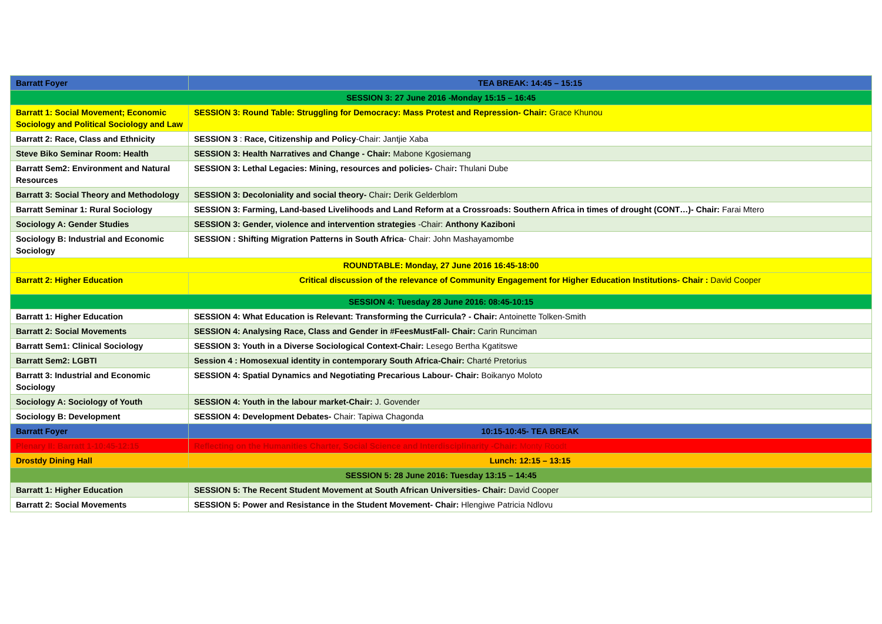| Barratt Foyer | TEA BREAK: 14:45 – 15:15 |
| SESSION 3: 27 June 2016 -Monday 15:15 – 16:45 | |
| Barratt 1: Social Movement; Economic Sociology and Political Sociology and Law | SESSION 3: Round Table: Struggling for Democracy: Mass Protest and Repression- Chair: Grace Khunou |
| Barratt 2: Race, Class and Ethnicity | SESSION 3 : Race, Citizenship and Policy -Chair: Jantjie Xaba |
| Steve Biko Seminar Room: Health | SESSION 3: Health Narratives and Change - Chair: Mabone Kgosiemang |
| Barratt Sem2: Environment and Natural Resources | SESSION 3: Lethal Legacies: Mining, resources and policies- Chair : Thulani Dube |
| Barratt 3: Social Theory and Methodology | SESSION 3: Decoloniality and social theory- Chair : Derik Gelderblom |
| Barratt Seminar 1: Rural Sociology | SESSION 3: Farming, Land-based Livelihoods and Land Reform at a Crossroads: Southern Africa in times of drought (CONT…)- Chair: Farai Mtero |
| Sociology A: Gender Studies | SESSION 3: Gender, violence and intervention strategies -Chair: Anthony Kaziboni |
| Sociology B: Industrial and Economic Sociology | SESSION : Shifting Migration Patterns in South Africa - Chair: John Mashayamombe |
| ROUNDTABLE: Monday, 27 June 2016 16:45-18:00 | |
| Barratt 2: Higher Education | Critical discussion of the relevance of Community Engagement for Higher Education Institutions- Chair : David Cooper |
| SESSION 4: Tuesday 28 June 2016: 08:45-10:15 | |
| Barratt 1: Higher Education | SESSION 4: What Education is Relevant: Transforming the Curricula? - Chair: Antoinette Tolken-Smith |
| Barratt 2: Social Movements | SESSION 4: Analysing Race, Class and Gender in #FeesMustFall- Chair: Carin Runciman |
| Barratt Sem1: Clinical Sociology | SESSION 3: Youth in a Diverse Sociological Context-Chair: Lesego Bertha Kgatitswe |
| Barratt Sem2: LGBTI | Session 4 : Homosexual identity in contemporary South Africa-Chair: Charté Pretorius |
| Barratt 3: Industrial and Economic Sociology | SESSION 4: Spatial Dynamics and Negotiating Precarious Labour- Chair: Boikanyo Moloto |
| Sociology A: Sociology of Youth | SESSION 4: Youth in the labour market-Chair: J. Govender |
| Sociology B: Development | SESSION 4: Development Debates- Chair: Tapiwa Chagonda |
| Barratt Foyer | 10:15-10:45- TEA BREAK |
| Plenary II: Barratt 1-10:45-12:15 | Reflecting on the Humanities Charter, Social Science and Interdisciplinarity -Chair: Monty Roodt |
| Drostdy Dining Hall | Lunch: 12:15 – 13:15 |
| SESSION 5: 28 June 2016: Tuesday 13:15 – 14:45 | |
| Barratt 1: Higher Education | SESSION 5: The Recent Student Movement at South African Universities- Chair: David Cooper |
| Barratt 2: Social Movements | SESSION 5: Power and Resistance in the Student Movement- Chair: Hlengiwe Patricia Ndlovu |